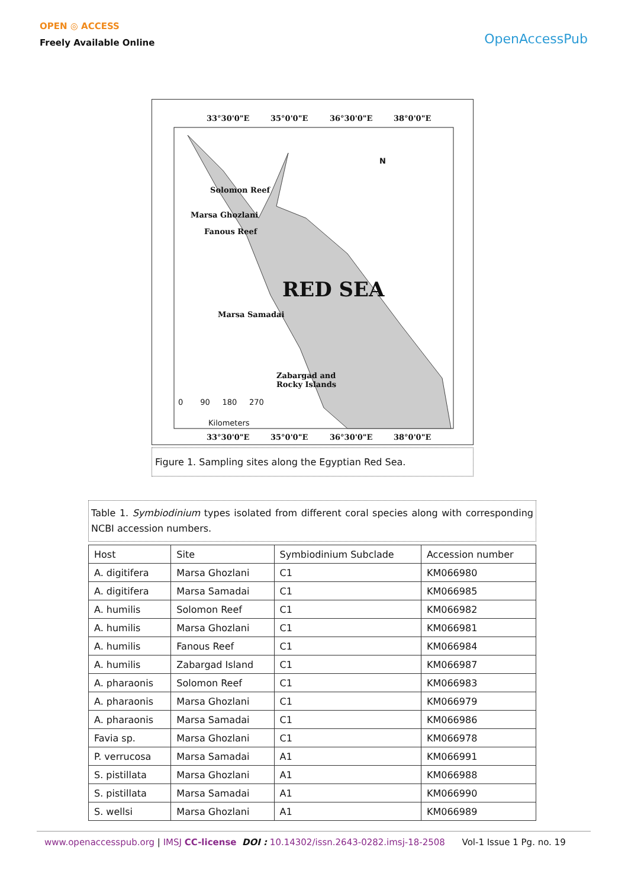OPEN ◎ ACCESS
Freely Available Online
OpenAccessPub
33°30'0"E 35°0'0"E 36°30'0"E 38°0'0"E
N
Solomon Reef
Marsa Ghozlani
Fanous Reef
RED SEA
Marsa Samadai
Zabargad and
Rocky Islands
0 90 180 270
Kilometers
33°30'0"E 35°0'0"E 36°30'0"E 38°0'0"E
Figure 1. Sampling sites along the Egyptian Red Sea.
Table 1. Symbiodinium types isolated from different coral species along with corresponding NCBI accession numbers.
| Host | Site | Symbiodinium Subclade | Accession number |
| --- | --- | --- | --- |
| A. digitifera | Marsa Ghozlani | C1 | KM066980 |
| A. digitifera | Marsa Samadai | C1 | KM066985 |
| A. humilis | Solomon Reef | C1 | KM066982 |
| A. humilis | Marsa Ghozlani | C1 | KM066981 |
| A. humilis | Fanous Reef | C1 | KM066984 |
| A. humilis | Zabargad Island | C1 | KM066987 |
| A. pharaonis | Solomon Reef | C1 | KM066983 |
| A. pharaonis | Marsa Ghozlani | C1 | KM066979 |
| A. pharaonis | Marsa Samadai | C1 | KM066986 |
| Favia sp. | Marsa Ghozlani | C1 | KM066978 |
| P. verrucosa | Marsa Samadai | A1 | KM066991 |
| S. pistillata | Marsa Ghozlani | A1 | KM066988 |
| S. pistillata | Marsa Samadai | A1 | KM066990 |
| S. wellsi | Marsa Ghozlani | A1 | KM066989 |
www.openaccesspub.org | IMSJ CC-license DOI : 10.14302/issn.2643-0282.imsj-18-2508 Vol-1 Issue 1 Pg. no. 19